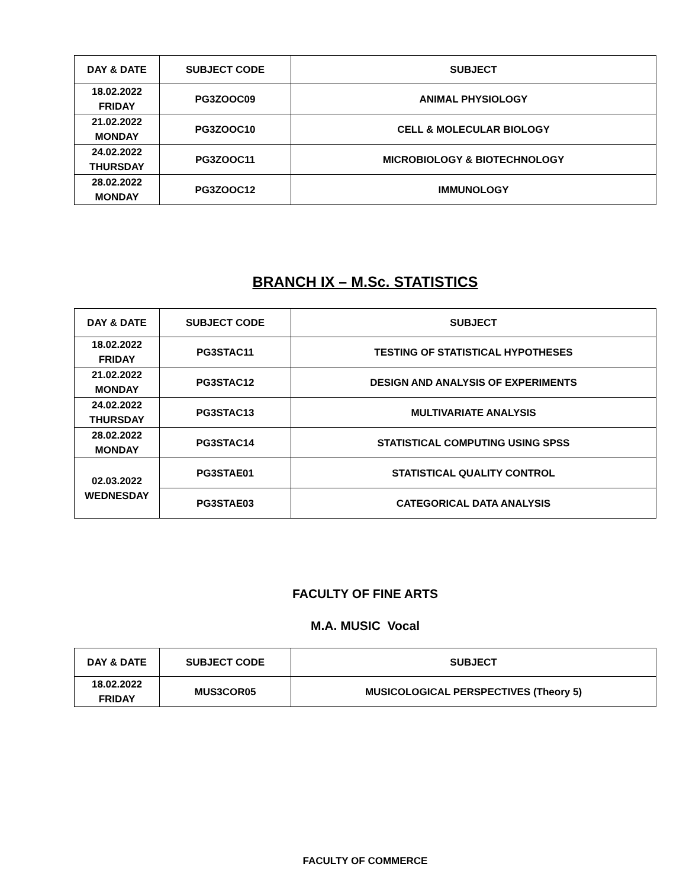| DAY & DATE | SUBJECT CODE | SUBJECT |
| --- | --- | --- |
| 18.02.2022 FRIDAY | PG3ZOOC09 | ANIMAL PHYSIOLOGY |
| 21.02.2022 MONDAY | PG3ZOOC10 | CELL & MOLECULAR BIOLOGY |
| 24.02.2022 THURSDAY | PG3ZOOC11 | MICROBIOLOGY & BIOTECHNOLOGY |
| 28.02.2022 MONDAY | PG3ZOOC12 | IMMUNOLOGY |
BRANCH IX – M.Sc. STATISTICS
| DAY & DATE | SUBJECT CODE | SUBJECT |
| --- | --- | --- |
| 18.02.2022 FRIDAY | PG3STAC11 | TESTING OF STATISTICAL HYPOTHESES |
| 21.02.2022 MONDAY | PG3STAC12 | DESIGN AND ANALYSIS OF EXPERIMENTS |
| 24.02.2022 THURSDAY | PG3STAC13 | MULTIVARIATE ANALYSIS |
| 28.02.2022 MONDAY | PG3STAC14 | STATISTICAL COMPUTING USING SPSS |
| 02.03.2022 WEDNESDAY | PG3STAE01 | STATISTICAL QUALITY CONTROL |
| | PG3STAE03 | CATEGORICAL DATA ANALYSIS |
FACULTY OF FINE ARTS
M.A. MUSIC Vocal
| DAY & DATE | SUBJECT CODE | SUBJECT |
| --- | --- | --- |
| 18.02.2022 FRIDAY | MUS3COR05 | MUSICOLOGICAL PERSPECTIVES (Theory 5) |
FACULTY OF COMMERCE